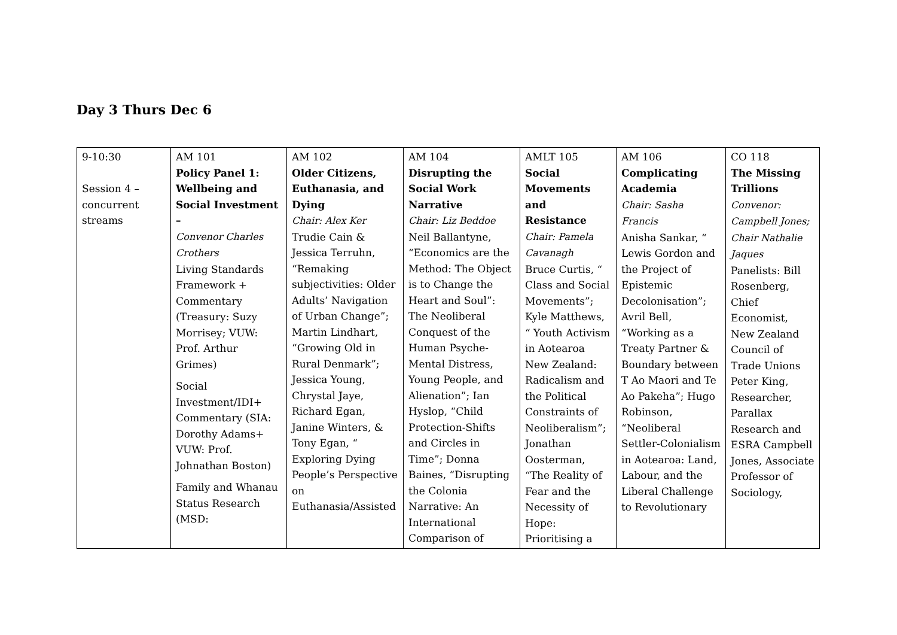Day 3 Thurs Dec 6
| 9-10:30 Session 4 – concurrent streams | AM 101 Policy Panel 1: Wellbeing and Social Investment – Convenor Charles Crothers Living Standards Framework + Commentary (Treasury: Suzy Morrisey; VUW: Prof. Arthur Grimes) Social Investment/IDI+ Commentary (SIA: Dorothy Adams+ VUW: Prof. Johnathan Boston) Family and Whanau Status Research (MSD: | AM 102 Older Citizens, Euthanasia, and Dying Chair: Alex Ker Trudie Cain & Jessica Terruhn, “Remaking subjectivities: Older Adults’ Navigation of Urban Change”; Martin Lindhart, “Growing Old in Rural Denmark”; Jessica Young, Chrystal Jaye, Richard Egan, Janine Winters, & Tony Egan, “ Exploring Dying People’s Perspective on Euthanasia/Assisted | AM 104 Disrupting the Social Work Narrative Chair: Liz Beddoe Neil Ballantyne, “Economics are the Method: The Object is to Change the Heart and Soul”: The Neoliberal Conquest of the Human Psyche-Mental Distress, Young People, and Alienation”; Ian Hyslop, “Child Protection-Shifts and Circles in Time”; Donna Baines, “Disrupting the Colonia Narrative: An International Comparison of | AMLT 105 Social Movements and Resistance Chair: Pamela Cavanagh Bruce Curtis, “ Class and Social Movements”; Kyle Matthews, “ Youth Activism in Aotearoa New Zealand: Radicalism and the Political Constraints of Neoliberalism”; Jonathan Oosterman, “The Reality of Fear and the Necessity of Hope: Prioritising a | AM 106 Complicating Academia Chair: Sasha Francis Anisha Sankar, “ Lewis Gordon and the Project of Epistemic Decolonisation”; Avril Bell, “Working as a Treaty Partner & Boundary between T Ao Maori and Te Ao Pakeha”; Hugo Robinson, “Neoliberal Settler-Colonialism in Aotearoa: Land, Labour, and the Liberal Challenge to Revolutionary | CO 118 The Missing Trillions Convenor: Campbell Jones; Chair Nathalie Jaques Panelists: Bill Rosenberg, Chief Economist, New Zealand Council of Trade Unions Peter King, Researcher, Parallax Research and ESRA Campbell Jones, Associate Professor of Sociology, |